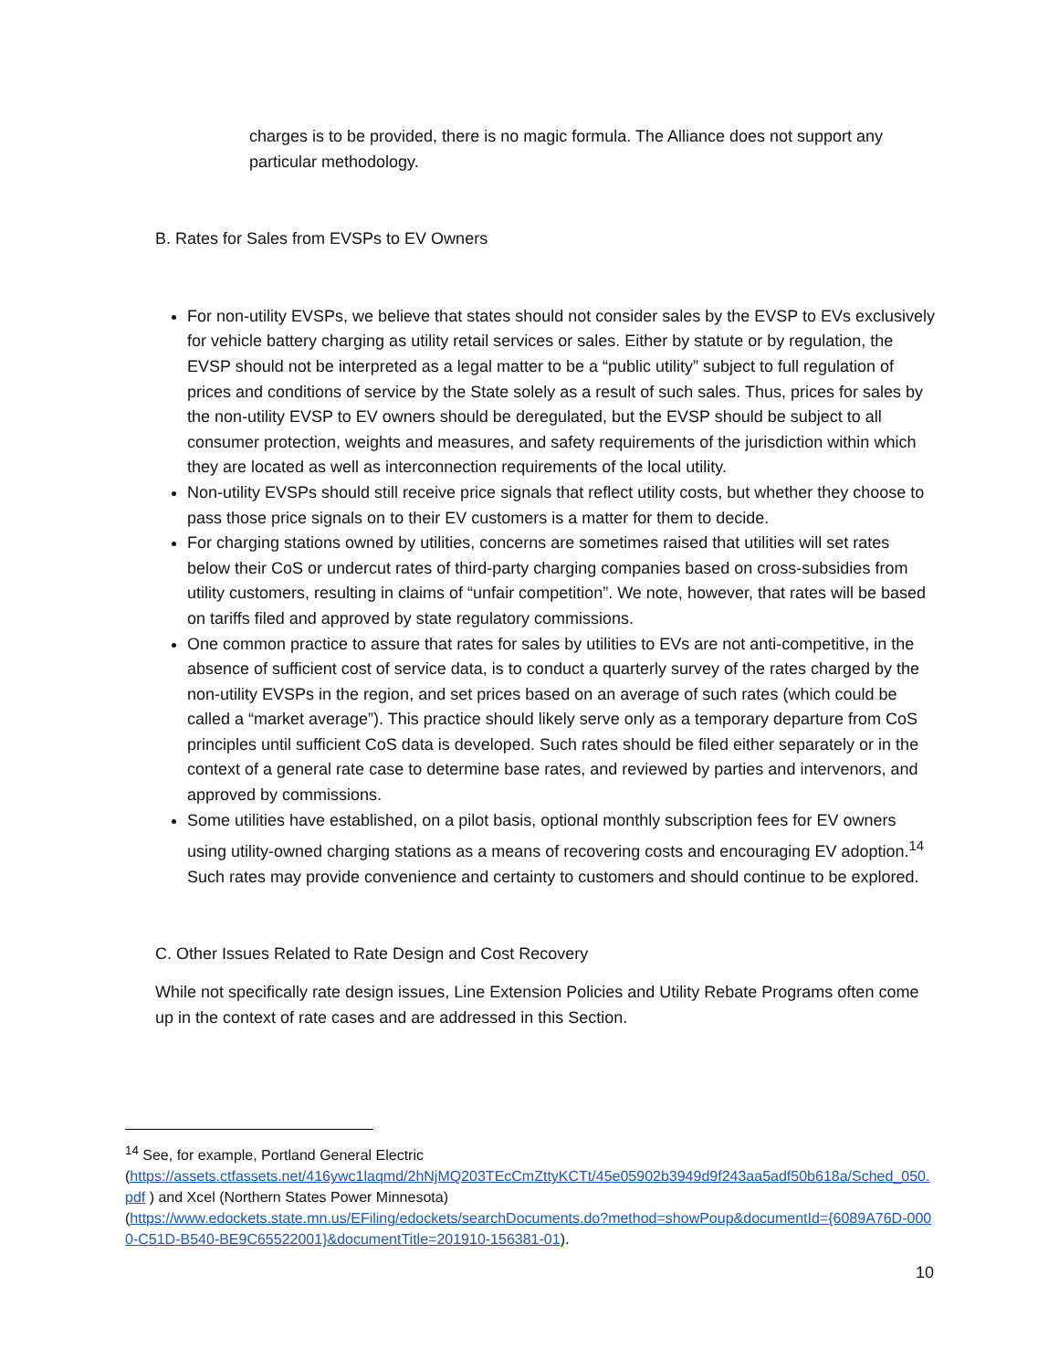charges is to be provided, there is no magic formula. The Alliance does not support any particular methodology.
B. Rates for Sales from EVSPs to EV Owners
For non-utility EVSPs, we believe that states should not consider sales by the EVSP to EVs exclusively for vehicle battery charging as utility retail services or sales. Either by statute or by regulation, the EVSP should not be interpreted as a legal matter to be a “public utility” subject to full regulation of prices and conditions of service by the State solely as a result of such sales. Thus, prices for sales by the non-utility EVSP to EV owners should be deregulated, but the EVSP should be subject to all consumer protection, weights and measures, and safety requirements of the jurisdiction within which they are located as well as interconnection requirements of the local utility.
Non-utility EVSPs should still receive price signals that reflect utility costs, but whether they choose to pass those price signals on to their EV customers is a matter for them to decide.
For charging stations owned by utilities, concerns are sometimes raised that utilities will set rates below their CoS or undercut rates of third-party charging companies based on cross-subsidies from utility customers, resulting in claims of “unfair competition”. We note, however, that rates will be based on tariffs filed and approved by state regulatory commissions.
One common practice to assure that rates for sales by utilities to EVs are not anti-competitive, in the absence of sufficient cost of service data, is to conduct a quarterly survey of the rates charged by the non-utility EVSPs in the region, and set prices based on an average of such rates (which could be called a “market average”). This practice should likely serve only as a temporary departure from CoS principles until sufficient CoS data is developed. Such rates should be filed either separately or in the context of a general rate case to determine base rates, and reviewed by parties and intervenors, and approved by commissions.
Some utilities have established, on a pilot basis, optional monthly subscription fees for EV owners using utility-owned charging stations as a means of recovering costs and encouraging EV adoption.<sup>14</sup> Such rates may provide convenience and certainty to customers and should continue to be explored.
C. Other Issues Related to Rate Design and Cost Recovery
While not specifically rate design issues, Line Extension Policies and Utility Rebate Programs often come up in the context of rate cases and are addressed in this Section.
<sup>14</sup> See, for example, Portland General Electric
(https://assets.ctfassets.net/416ywc1laqmd/2hNjMQ203TEcCmZttyKCTt/45e05902b3949d9f243aa5adf50b618a/Sched_050.pdf ) and Xcel (Northern States Power Minnesota)
(https://www.edockets.state.mn.us/EFiling/edockets/searchDocuments.do?method=showPoup&documentId={6089A76D-0000-C51D-B540-BE9C65522001}&documentTitle=201910-156381-01).
10